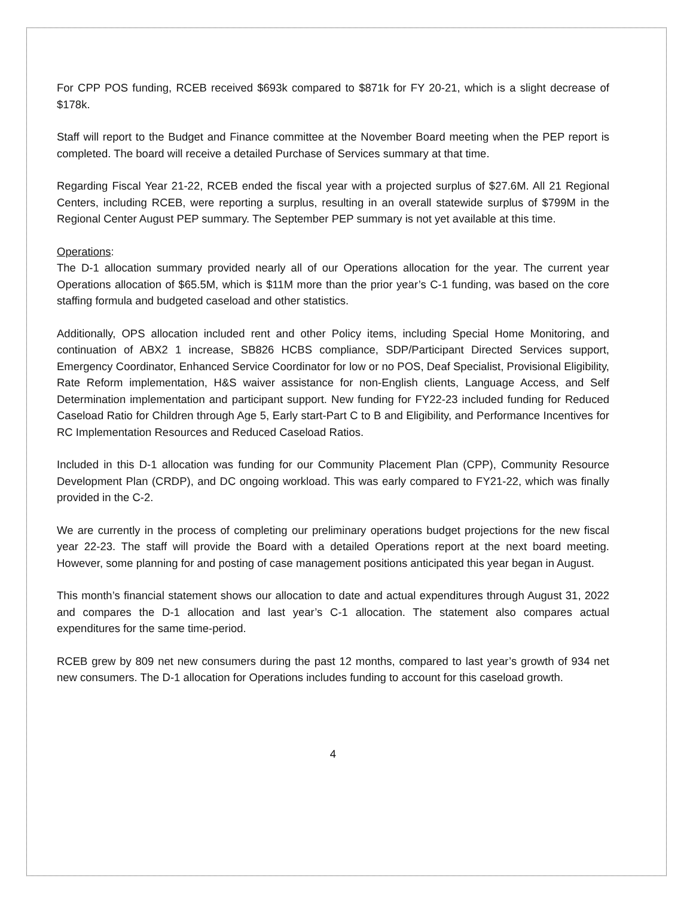For CPP POS funding, RCEB received $693k compared to $871k for FY 20-21, which is a slight decrease of $178k.
Staff will report to the Budget and Finance committee at the November Board meeting when the PEP report is completed. The board will receive a detailed Purchase of Services summary at that time.
Regarding Fiscal Year 21-22, RCEB ended the fiscal year with a projected surplus of $27.6M. All 21 Regional Centers, including RCEB, were reporting a surplus, resulting in an overall statewide surplus of $799M in the Regional Center August PEP summary. The September PEP summary is not yet available at this time.
Operations:
The D-1 allocation summary provided nearly all of our Operations allocation for the year. The current year Operations allocation of $65.5M, which is $11M more than the prior year’s C-1 funding, was based on the core staffing formula and budgeted caseload and other statistics.
Additionally, OPS allocation included rent and other Policy items, including Special Home Monitoring, and continuation of ABX2 1 increase, SB826 HCBS compliance, SDP/Participant Directed Services support, Emergency Coordinator, Enhanced Service Coordinator for low or no POS, Deaf Specialist, Provisional Eligibility, Rate Reform implementation, H&S waiver assistance for non-English clients, Language Access, and Self Determination implementation and participant support. New funding for FY22-23 included funding for Reduced Caseload Ratio for Children through Age 5, Early start-Part C to B and Eligibility, and Performance Incentives for RC Implementation Resources and Reduced Caseload Ratios.
Included in this D-1 allocation was funding for our Community Placement Plan (CPP), Community Resource Development Plan (CRDP), and DC ongoing workload. This was early compared to FY21-22, which was finally provided in the C-2.
We are currently in the process of completing our preliminary operations budget projections for the new fiscal year 22-23. The staff will provide the Board with a detailed Operations report at the next board meeting. However, some planning for and posting of case management positions anticipated this year began in August.
This month’s financial statement shows our allocation to date and actual expenditures through August 31, 2022 and compares the D-1 allocation and last year’s C-1 allocation. The statement also compares actual expenditures for the same time-period.
RCEB grew by 809 net new consumers during the past 12 months, compared to last year’s growth of 934 net new consumers. The D-1 allocation for Operations includes funding to account for this caseload growth.
4